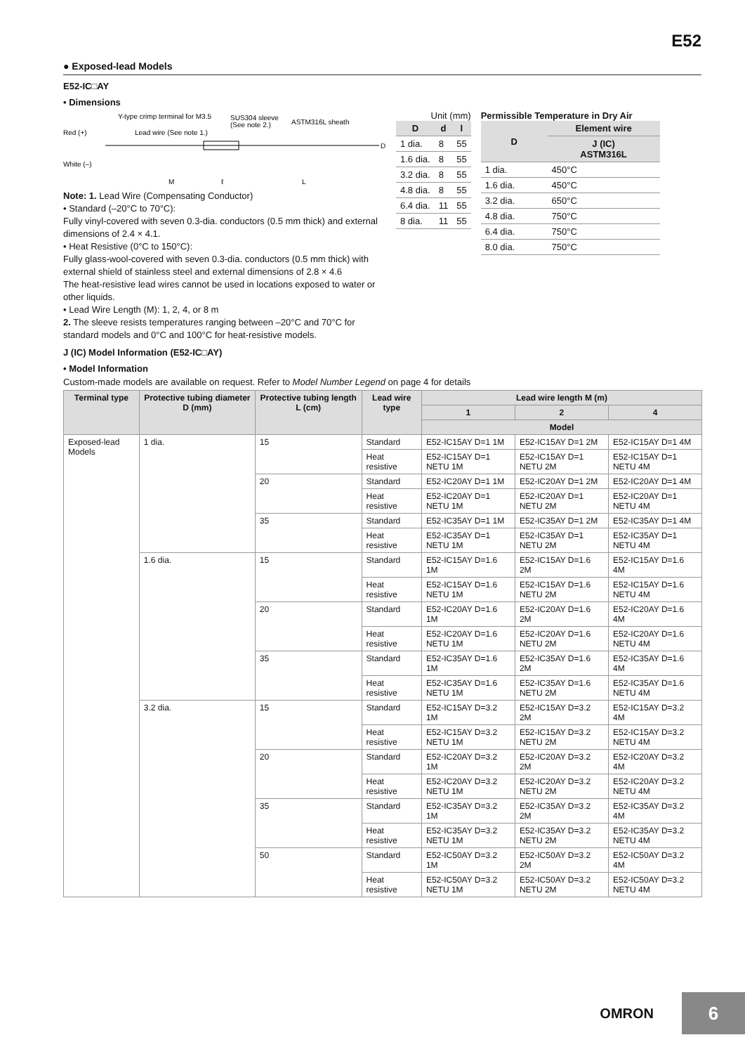E52
● Exposed-lead Models
E52-IC□AY
• Dimensions
Y-type crimp terminal for M3.5
SUS304 sleeve
(See note 2.)
ASTM316L sheath
Red (+)
Lead wire (See note 1.)
White (–)
D
M
ℓ
L
Note: 1. Lead Wire (Compensating Conductor)
• Standard (–20°C to 70°C):
Fully vinyl-covered with seven 0.3-dia. conductors (0.5 mm thick) and external dimensions of 2.4 × 4.1.
• Heat Resistive (0°C to 150°C):
Fully glass-wool-covered with seven 0.3-dia. conductors (0.5 mm thick) with external shield of stainless steel and external dimensions of 2.8 × 4.6
The heat-resistive lead wires cannot be used in locations exposed to water or other liquids.
• Lead Wire Length (M): 1, 2, 4, or 8 m
2. The sleeve resists temperatures ranging between –20°C and 70°C for standard models and 0°C and 100°C for heat-resistive models.
Unit (mm)
| D | d | l |
| --- | --- | --- |
| 1 dia. | 8 | 55 |
| 1.6 dia. | 8 | 55 |
| 3.2 dia. | 8 | 55 |
| 4.8 dia. | 8 | 55 |
| 6.4 dia. | 11 | 55 |
| 8 dia. | 11 | 55 |
Permissible Temperature in Dry Air
| D | Element wire |
| --- | --- |
| | J (IC) ASTM316L |
| 1 dia. | 450°C |
| 1.6 dia. | 450°C |
| 3.2 dia. | 650°C |
| 4.8 dia. | 750°C |
| 6.4 dia. | 750°C |
| 8.0 dia. | 750°C |
J (IC) Model Information (E52-IC□AY)
• Model Information
Custom-made models are available on request. Refer to Model Number Legend on page 4 for details
| Terminal type | Protective tubing diameter D (mm) | Protective tubing length L (cm) | Lead wire type | Lead wire length M (m) | | |
| --- | --- | --- | --- | --- | --- | --- |
| | | | | 1 | 2 | 4 |
| | | | | Model | | |
| Exposed-lead Models | 1 dia. | 15 | Standard | E52-IC15AY D=1 1M | E52-IC15AY D=1 2M | E52-IC15AY D=1 4M |
| | | | Heat resistive | E52-IC15AY D=1 NETU 1M | E52-IC15AY D=1 NETU 2M | E52-IC15AY D=1 NETU 4M |
| | | 20 | Standard | E52-IC20AY D=1 1M | E52-IC20AY D=1 2M | E52-IC20AY D=1 4M |
| | | | Heat resistive | E52-IC20AY D=1 NETU 1M | E52-IC20AY D=1 NETU 2M | E52-IC20AY D=1 NETU 4M |
| | | 35 | Standard | E52-IC35AY D=1 1M | E52-IC35AY D=1 2M | E52-IC35AY D=1 4M |
| | | | Heat resistive | E52-IC35AY D=1 NETU 1M | E52-IC35AY D=1 NETU 2M | E52-IC35AY D=1 NETU 4M |
| | 1.6 dia. | 15 | Standard | E52-IC15AY D=1.6 1M | E52-IC15AY D=1.6 2M | E52-IC15AY D=1.6 4M |
| | | | Heat resistive | E52-IC15AY D=1.6 NETU 1M | E52-IC15AY D=1.6 NETU 2M | E52-IC15AY D=1.6 NETU 4M |
| | | 20 | Standard | E52-IC20AY D=1.6 1M | E52-IC20AY D=1.6 2M | E52-IC20AY D=1.6 4M |
| | | | Heat resistive | E52-IC20AY D=1.6 NETU 1M | E52-IC20AY D=1.6 NETU 2M | E52-IC20AY D=1.6 NETU 4M |
| | | 35 | Standard | E52-IC35AY D=1.6 1M | E52-IC35AY D=1.6 2M | E52-IC35AY D=1.6 4M |
| | | | Heat resistive | E52-IC35AY D=1.6 NETU 1M | E52-IC35AY D=1.6 NETU 2M | E52-IC35AY D=1.6 NETU 4M |
| | 3.2 dia. | 15 | Standard | E52-IC15AY D=3.2 1M | E52-IC15AY D=3.2 2M | E52-IC15AY D=3.2 4M |
| | | | Heat resistive | E52-IC15AY D=3.2 NETU 1M | E52-IC15AY D=3.2 NETU 2M | E52-IC15AY D=3.2 NETU 4M |
| | | 20 | Standard | E52-IC20AY D=3.2 1M | E52-IC20AY D=3.2 2M | E52-IC20AY D=3.2 4M |
| | | | Heat resistive | E52-IC20AY D=3.2 NETU 1M | E52-IC20AY D=3.2 NETU 2M | E52-IC20AY D=3.2 NETU 4M |
| | | 35 | Standard | E52-IC35AY D=3.2 1M | E52-IC35AY D=3.2 2M | E52-IC35AY D=3.2 4M |
| | | | Heat resistive | E52-IC35AY D=3.2 NETU 1M | E52-IC35AY D=3.2 NETU 2M | E52-IC35AY D=3.2 NETU 4M |
| | | 50 | Standard | E52-IC50AY D=3.2 1M | E52-IC50AY D=3.2 2M | E52-IC50AY D=3.2 4M |
| | | | Heat resistive | E52-IC50AY D=3.2 NETU 1M | E52-IC50AY D=3.2 NETU 2M | E52-IC50AY D=3.2 NETU 4M |
OMRON
6